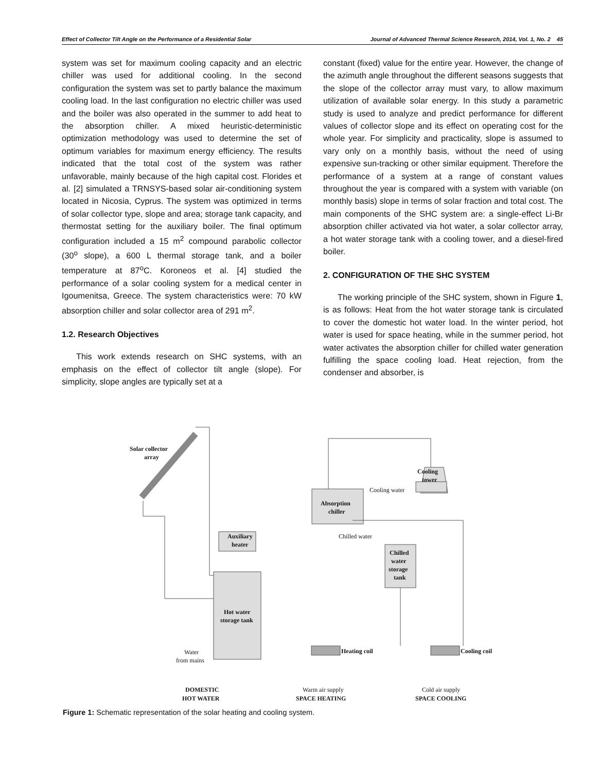Effect of Collector Tilt Angle on the Performance of a Residential Solar Journal of Advanced Thermal Science Research, 2014, Vol. 1, No. 2 45
system was set for maximum cooling capacity and an electric chiller was used for additional cooling. In the second configuration the system was set to partly balance the maximum cooling load. In the last configuration no electric chiller was used and the boiler was also operated in the summer to add heat to the absorption chiller. A mixed heuristic-deterministic optimization methodology was used to determine the set of optimum variables for maximum energy efficiency. The results indicated that the total cost of the system was rather unfavorable, mainly because of the high capital cost. Florides et al. [2] simulated a TRNSYS-based solar air-conditioning system located in Nicosia, Cyprus. The system was optimized in terms of solar collector type, slope and area; storage tank capacity, and thermostat setting for the auxiliary boiler. The final optimum configuration included a 15 m<sup>2</sup> compound parabolic collector (30<sup>o</sup> slope), a 600 L thermal storage tank, and a boiler temperature at 87<sup>o</sup>C. Koroneos et al. [4] studied the performance of a solar cooling system for a medical center in Igoumenitsa, Greece. The system characteristics were: 70 kW absorption chiller and solar collector area of 291 m<sup>2</sup>.
1.2. Research Objectives
This work extends research on SHC systems, with an emphasis on the effect of collector tilt angle (slope). For simplicity, slope angles are typically set at a
constant (fixed) value for the entire year. However, the change of the azimuth angle throughout the different seasons suggests that the slope of the collector array must vary, to allow maximum utilization of available solar energy. In this study a parametric study is used to analyze and predict performance for different values of collector slope and its effect on operating cost for the whole year. For simplicity and practicality, slope is assumed to vary only on a monthly basis, without the need of using expensive sun-tracking or other similar equipment. Therefore the performance of a system at a range of constant values throughout the year is compared with a system with variable (on monthly basis) slope in terms of solar fraction and total cost. The main components of the SHC system are: a single-effect Li-Br absorption chiller activated via hot water, a solar collector array, a hot water storage tank with a cooling tower, and a diesel-fired boiler.
2. CONFIGURATION OF THE SHC SYSTEM
The working principle of the SHC system, shown in Figure 1, is as follows: Heat from the hot water storage tank is circulated to cover the domestic hot water load. In the winter period, hot water is used for space heating, while in the summer period, hot water activates the absorption chiller for chilled water generation fulfilling the space cooling load. Heat rejection, from the condenser and absorber, is
Solar collector
array
Auxiliary
heater
Cooling
tower
Cooling water
Absorption
chiller
Chilled water
Chilled
water
storage
tank
Hot water
storage tank
Heating coil
Cooling coil
Water
from mains
DOMESTIC
HOT WATER
Warm air supply
SPACE HEATING
Cold air supply
SPACE COOLING
Figure 1: Schematic representation of the solar heating and cooling system.